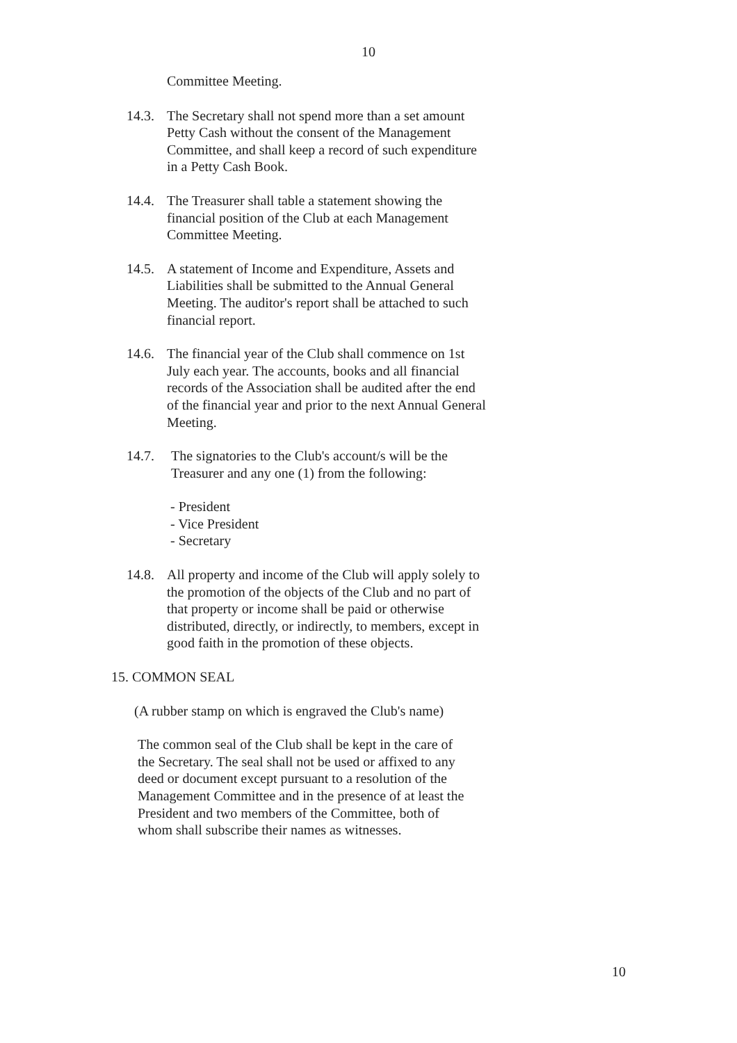10
Committee Meeting.
14.3.
The Secretary shall not spend more than a set amount Petty Cash without the consent of the Management Committee, and shall keep a record of such expenditure in a Petty Cash Book.
14.4.
The Treasurer shall table a statement showing the financial position of the Club at each Management Committee Meeting.
14.5.
A statement of Income and Expenditure, Assets and Liabilities shall be submitted to the Annual General Meeting. The auditor's report shall be attached to such financial report.
14.6.
The financial year of the Club shall commence on 1st July each year. The accounts, books and all financial records of the Association shall be audited after the end of the financial year and prior to the next Annual General Meeting.
14.7. The signatories to the Club's account/s will be the Treasurer and any one (1) from the following:
- President
- Vice President
- Secretary
14.8.
All property and income of the Club will apply solely to the promotion of the objects of the Club and no part of that property or income shall be paid or otherwise distributed, directly, or indirectly, to members, except in good faith in the promotion of these objects.
15. COMMON SEAL
(A rubber stamp on which is engraved the Club's name)
The common seal of the Club shall be kept in the care of the Secretary. The seal shall not be used or affixed to any deed or document except pursuant to a resolution of the Management Committee and in the presence of at least the President and two members of the Committee, both of whom shall subscribe their names as witnesses.
10